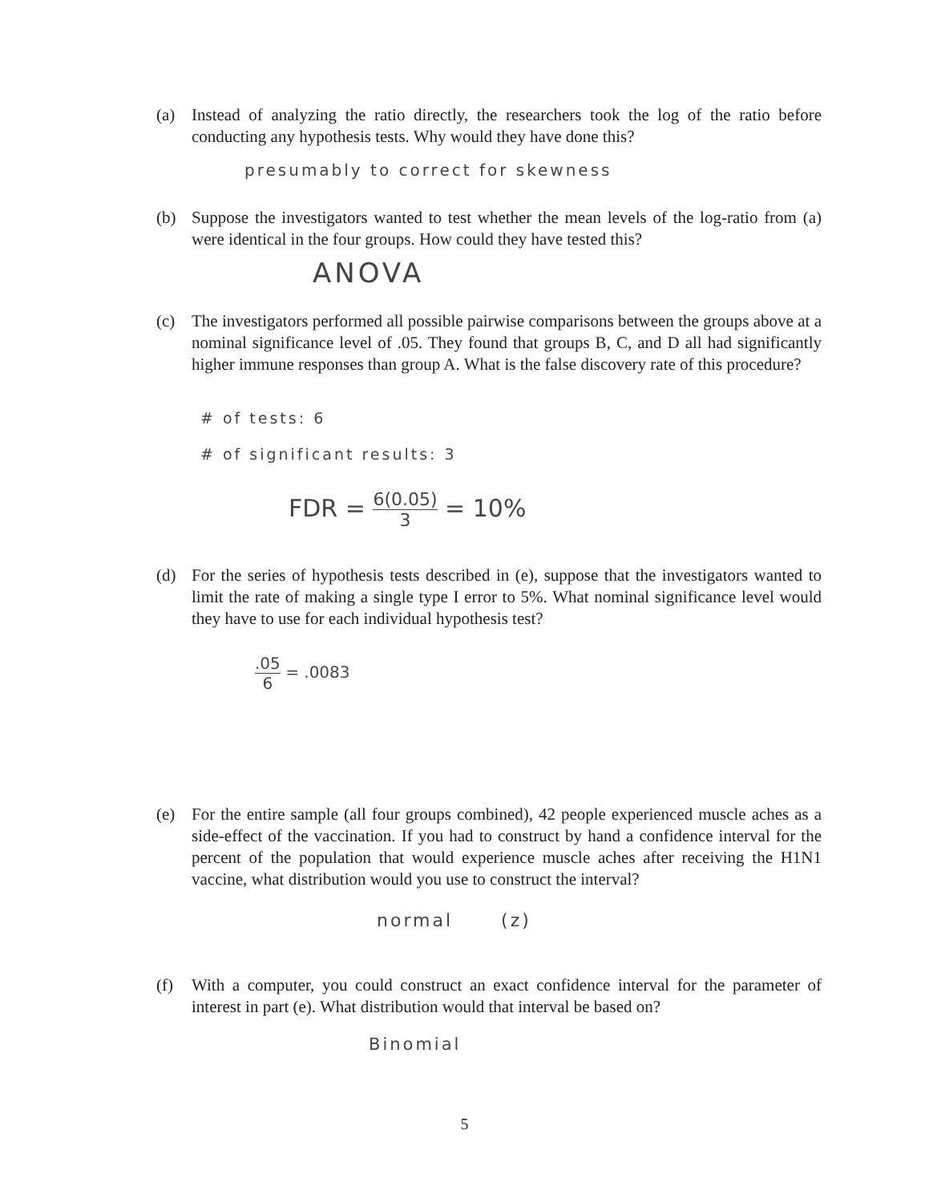(a) Instead of analyzing the ratio directly, the researchers took the log of the ratio before conducting any hypothesis tests. Why would they have done this?
presumably to correct for skewness
(b) Suppose the investigators wanted to test whether the mean levels of the log-ratio from (a) were identical in the four groups. How could they have tested this?
ANOVA
(c) The investigators performed all possible pairwise comparisons between the groups above at a nominal significance level of .05. They found that groups B, C, and D all had significantly higher immune responses than group A. What is the false discovery rate of this procedure?
# of tests: 6
# of significant results: 3
FDR = 6(0.05) 3 = 10%
(d) For the series of hypothesis tests described in (e), suppose that the investigators wanted to limit the rate of making a single type I error to 5%. What nominal significance level would they have to use for each individual hypothesis test?
.05 6 = .0083
(e) For the entire sample (all four groups combined), 42 people experienced muscle aches as a side-effect of the vaccination. If you had to construct by hand a confidence interval for the percent of the population that would experience muscle aches after receiving the H1N1 vaccine, what distribution would you use to construct the interval?
normal (z)
(f) With a computer, you could construct an exact confidence interval for the parameter of interest in part (e). What distribution would that interval be based on?
Binomial
5